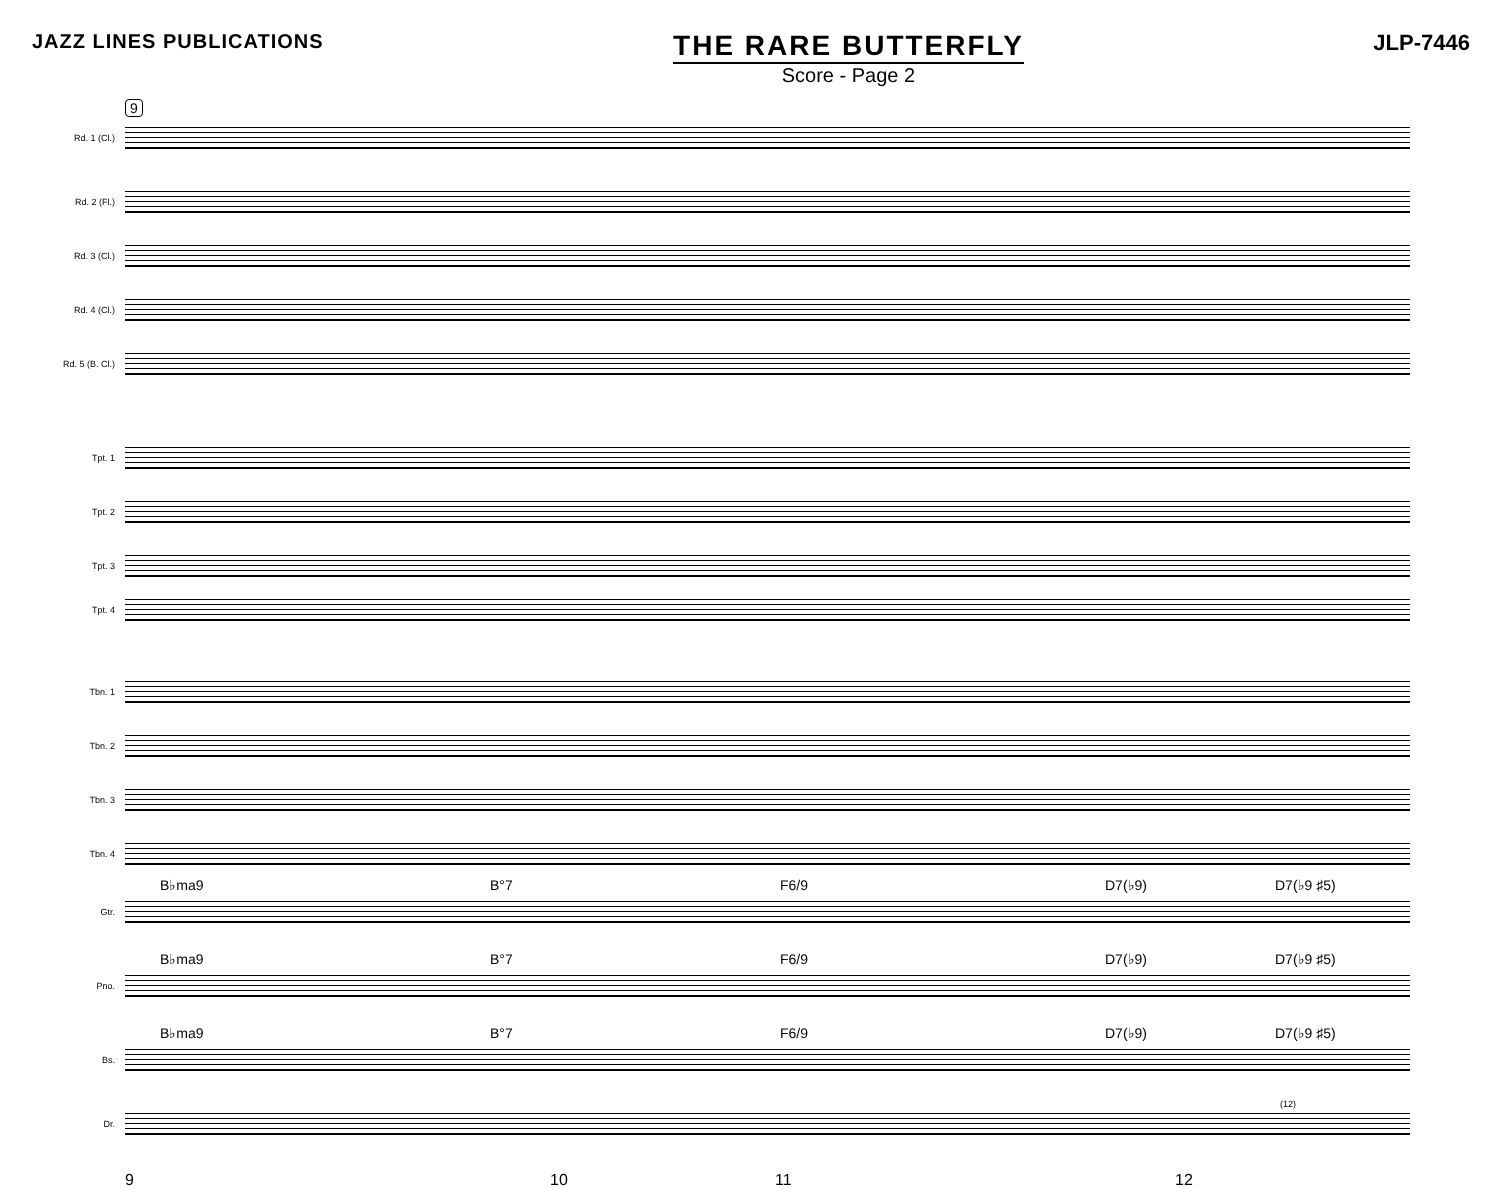JAZZ LINES PUBLICATIONS
THE RARE BUTTERFLY
Score - Page 2
JLP-7446
9
Rd. 1 (Cl.)
Rd. 2 (Fl.)
Rd. 3 (Cl.)
Rd. 4 (Cl.)
Rd. 5 (B. Cl.)
Tpt. 1
Tpt. 2
Tpt. 3
Tpt. 4
Tbn. 1
Tbn. 2
Tbn. 3
Tbn. 4
B♭ma9 B°7 F6/9 D7(♭9) D7(♭9 ♯5)
Gtr.
B♭ma9 B°7 F6/9 D7(♭9) D7(♭9 ♯5)
Pno.
B♭ma9 B°7 F6/9 D7(♭9) D7(♭9 ♯5)
Bs.
(12)
Dr.
9 10 11 12